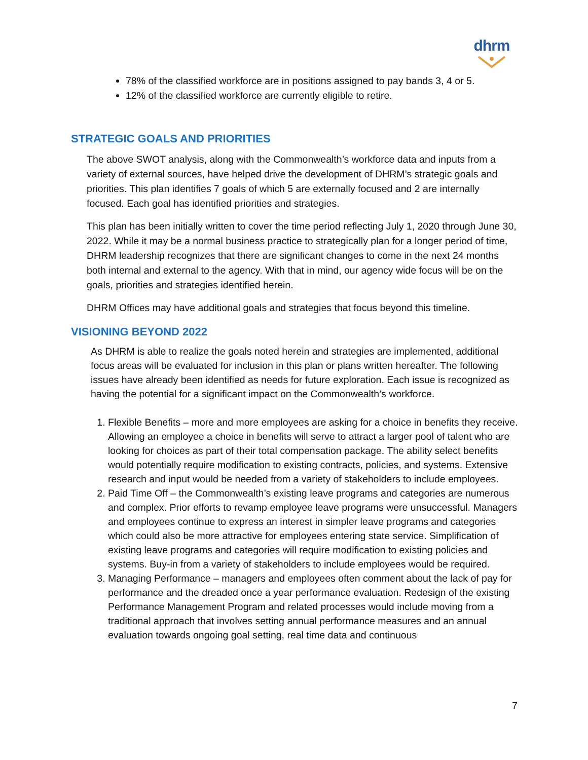dhrm
78% of the classified workforce are in positions assigned to pay bands 3, 4 or 5.
12% of the classified workforce are currently eligible to retire.
STRATEGIC GOALS AND PRIORITIES
The above SWOT analysis, along with the Commonwealth’s workforce data and inputs from a variety of external sources, have helped drive the development of DHRM’s strategic goals and priorities. This plan identifies 7 goals of which 5 are externally focused and 2 are internally focused. Each goal has identified priorities and strategies.
This plan has been initially written to cover the time period reflecting July 1, 2020 through June 30, 2022. While it may be a normal business practice to strategically plan for a longer period of time, DHRM leadership recognizes that there are significant changes to come in the next 24 months both internal and external to the agency. With that in mind, our agency wide focus will be on the goals, priorities and strategies identified herein.
DHRM Offices may have additional goals and strategies that focus beyond this timeline.
VISIONING BEYOND 2022
As DHRM is able to realize the goals noted herein and strategies are implemented, additional focus areas will be evaluated for inclusion in this plan or plans written hereafter. The following issues have already been identified as needs for future exploration. Each issue is recognized as having the potential for a significant impact on the Commonwealth’s workforce.
1. Flexible Benefits – more and more employees are asking for a choice in benefits they receive. Allowing an employee a choice in benefits will serve to attract a larger pool of talent who are looking for choices as part of their total compensation package. The ability select benefits would potentially require modification to existing contracts, policies, and systems. Extensive research and input would be needed from a variety of stakeholders to include employees.
2. Paid Time Off – the Commonwealth’s existing leave programs and categories are numerous and complex. Prior efforts to revamp employee leave programs were unsuccessful. Managers and employees continue to express an interest in simpler leave programs and categories which could also be more attractive for employees entering state service. Simplification of existing leave programs and categories will require modification to existing policies and systems. Buy-in from a variety of stakeholders to include employees would be required.
3. Managing Performance – managers and employees often comment about the lack of pay for performance and the dreaded once a year performance evaluation. Redesign of the existing Performance Management Program and related processes would include moving from a traditional approach that involves setting annual performance measures and an annual evaluation towards ongoing goal setting, real time data and continuous
7